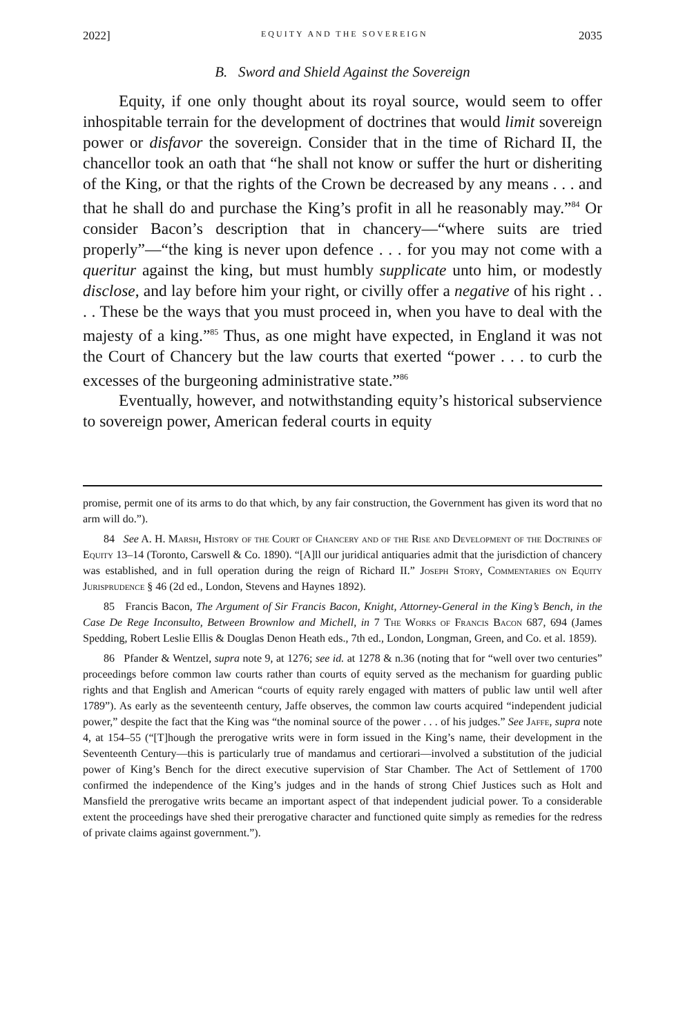2022] EQUITY AND THE SOVEREIGN 2035
B. Sword and Shield Against the Sovereign
Equity, if one only thought about its royal source, would seem to offer inhospitable terrain for the development of doctrines that would limit sovereign power or disfavor the sovereign. Consider that in the time of Richard II, the chancellor took an oath that “he shall not know or suffer the hurt or disheriting of the King, or that the rights of the Crown be decreased by any means . . . and that he shall do and purchase the King’s profit in all he reasonably may.”<sup>84</sup> Or consider Bacon’s description that in chancery—“where suits are tried properly”—“the king is never upon defence . . . for you may not come with a queritur against the king, but must humbly supplicate unto him, or modestly disclose, and lay before him your right, or civilly offer a negative of his right . . . . These be the ways that you must proceed in, when you have to deal with the majesty of a king.”<sup>85</sup> Thus, as one might have expected, in England it was not the Court of Chancery but the law courts that exerted “power . . . to curb the excesses of the burgeoning administrative state.”<sup>86</sup>
Eventually, however, and notwithstanding equity’s historical subservience to sovereign power, American federal courts in equity
promise, permit one of its arms to do that which, by any fair construction, the Government has given its word that no arm will do.”).
84 See A. H. Marsh, History of the Court of Chancery and of the Rise and Development of the Doctrines of Equity 13–14 (Toronto, Carswell & Co. 1890). “[A]ll our juridical antiquaries admit that the jurisdiction of chancery was established, and in full operation during the reign of Richard II.” Joseph Story, Commentaries on Equity Jurisprudence § 46 (2d ed., London, Stevens and Haynes 1892).
85 Francis Bacon, The Argument of Sir Francis Bacon, Knight, Attorney-General in the King’s Bench, in the Case De Rege Inconsulto, Between Brownlow and Michell, in 7 The Works of Francis Bacon 687, 694 (James Spedding, Robert Leslie Ellis & Douglas Denon Heath eds., 7th ed., London, Longman, Green, and Co. et al. 1859).
86 Pfander & Wentzel, supra note 9, at 1276; see id. at 1278 & n.36 (noting that for “well over two centuries” proceedings before common law courts rather than courts of equity served as the mechanism for guarding public rights and that English and American “courts of equity rarely engaged with matters of public law until well after 1789”). As early as the seventeenth century, Jaffe observes, the common law courts acquired “independent judicial power,” despite the fact that the King was “the nominal source of the power . . . of his judges.” See Jaffe, supra note 4, at 154–55 (“[T]hough the prerogative writs were in form issued in the King’s name, their development in the Seventeenth Century—this is particularly true of mandamus and certiorari—involved a substitution of the judicial power of King’s Bench for the direct executive supervision of Star Chamber. The Act of Settlement of 1700 confirmed the independence of the King’s judges and in the hands of strong Chief Justices such as Holt and Mansfield the prerogative writs became an important aspect of that independent judicial power. To a considerable extent the proceedings have shed their prerogative character and functioned quite simply as remedies for the redress of private claims against government.”).